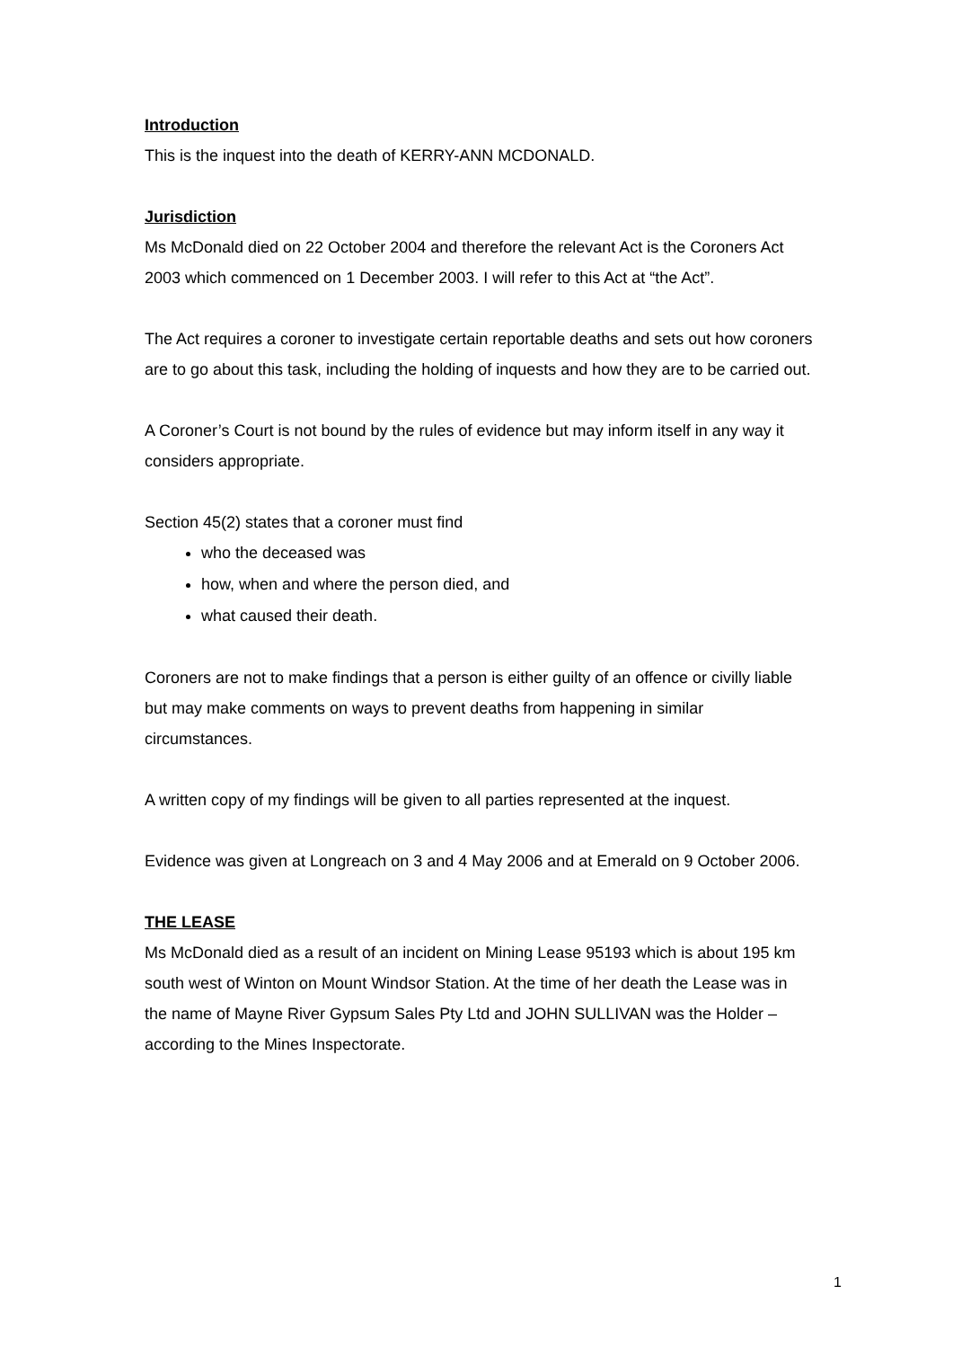Introduction
This is the inquest into the death of KERRY-ANN MCDONALD.
Jurisdiction
Ms McDonald died on 22 October 2004 and therefore the relevant Act is the Coroners Act 2003 which commenced on 1 December 2003. I will refer to this Act at “the Act”.
The Act requires a coroner to investigate certain reportable deaths and sets out how coroners are to go about this task, including the holding of inquests and how they are to be carried out.
A Coroner’s Court is not bound by the rules of evidence but may inform itself in any way it considers appropriate.
Section 45(2) states that a coroner must find
who the deceased was
how, when and where the person died, and
what caused their death.
Coroners are not to make findings that a person is either guilty of an offence or civilly liable but may make comments on ways to prevent deaths from happening in similar circumstances.
A written copy of my findings will be given to all parties represented at the inquest.
Evidence was given at Longreach on 3 and 4 May 2006 and at Emerald on 9 October 2006.
THE LEASE
Ms McDonald died as a result of an incident on Mining Lease 95193 which is about 195 km south west of Winton on Mount Windsor Station. At the time of her death the Lease was in the name of Mayne River Gypsum Sales Pty Ltd and JOHN SULLIVAN was the Holder – according to the Mines Inspectorate.
1